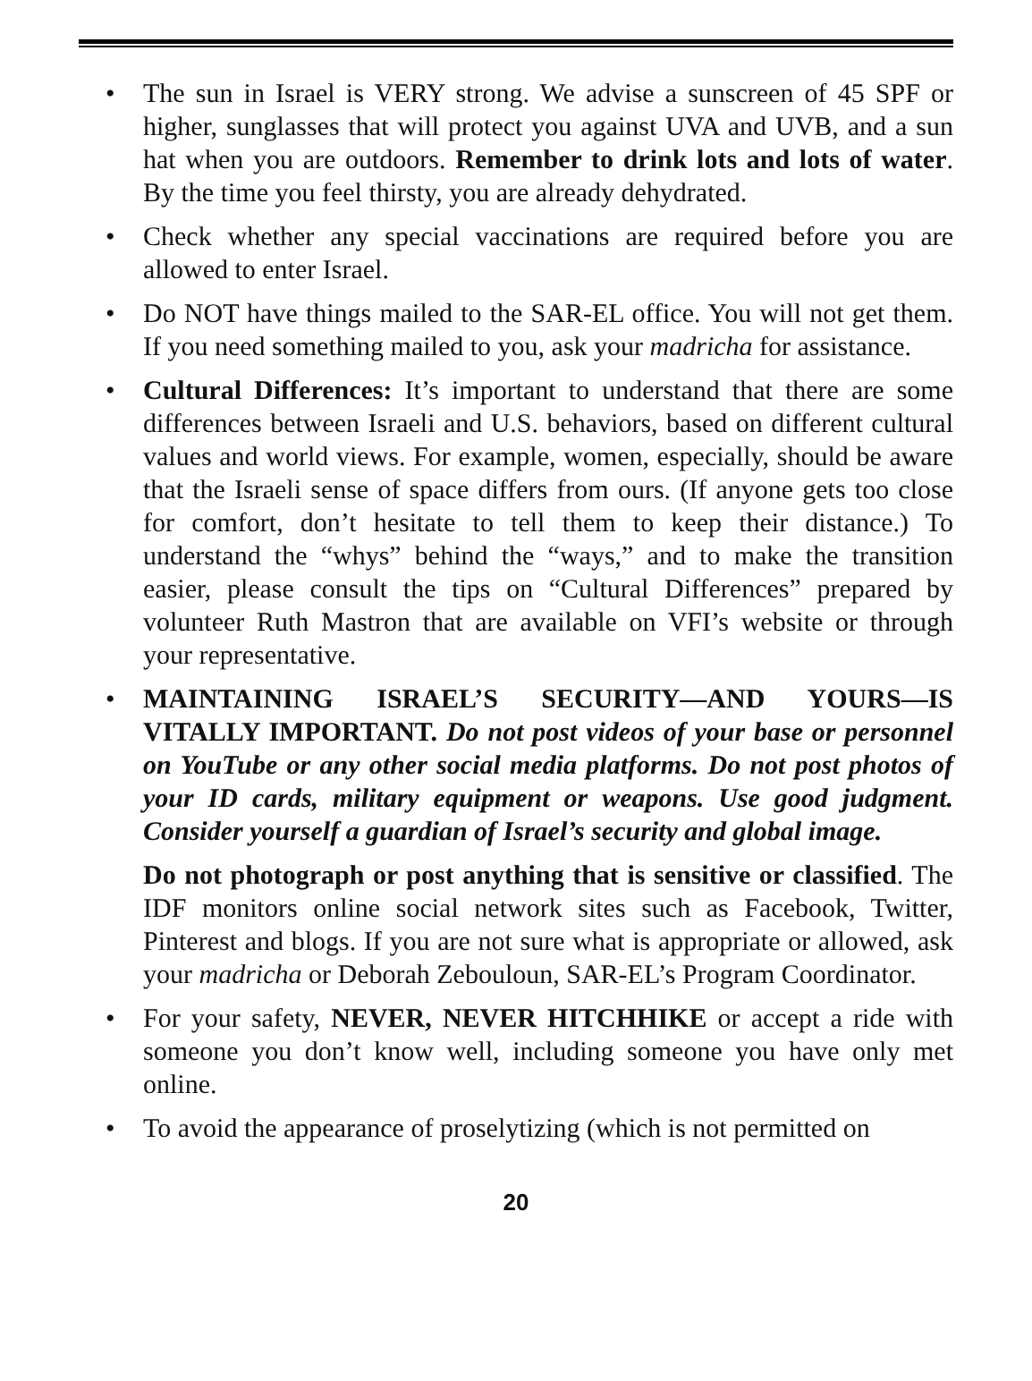• The sun in Israel is VERY strong. We advise a sunscreen of 45 SPF or higher, sunglasses that will protect you against UVA and UVB, and a sun hat when you are outdoors. Remember to drink lots and lots of water. By the time you feel thirsty, you are already dehydrated.
• Check whether any special vaccinations are required before you are allowed to enter Israel.
• Do NOT have things mailed to the SAR-EL office. You will not get them. If you need something mailed to you, ask your madricha for assistance.
• Cultural Differences: It’s important to understand that there are some differences between Israeli and U.S. behaviors, based on different cultural values and world views. For example, women, especially, should be aware that the Israeli sense of space differs from ours. (If anyone gets too close for comfort, don’t hesitate to tell them to keep their distance.) To understand the “whys” behind the “ways,” and to make the transition easier, please consult the tips on “Cultural Differences” prepared by volunteer Ruth Mastron that are available on VFI’s website or through your representative.
• MAINTAINING ISRAEL’S SECURITY—AND YOURS—IS VITALLY IMPORTANT. Do not post videos of your base or personnel on YouTube or any other social media platforms. Do not post photos of your ID cards, military equipment or weapons. Use good judgment. Consider yourself a guardian of Israel’s security and global image.
Do not photograph or post anything that is sensitive or classified. The IDF monitors online social network sites such as Facebook, Twitter, Pinterest and blogs. If you are not sure what is appropriate or allowed, ask your madricha or Deborah Zebouloun, SAR-EL’s Program Coordinator.
• For your safety, NEVER, NEVER HITCHHIKE or accept a ride with someone you don’t know well, including someone you have only met online.
• To avoid the appearance of proselytizing (which is not permitted on
20